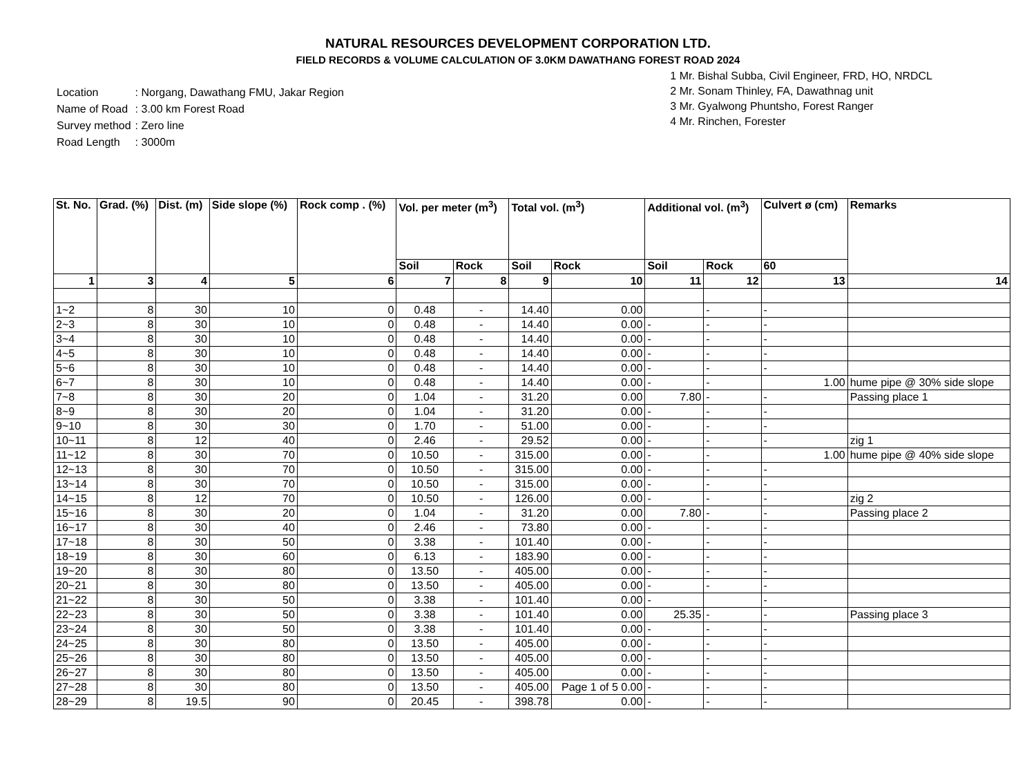NATURAL RESOURCES DEVELOPMENT CORPORATION LTD.
FIELD RECORDS & VOLUME CALCULATION OF 3.0KM DAWATHANG FOREST ROAD 2024
| Location | : Norgang, Dawathang FMU, Jakar Region |
| Name of Road | : 3.00 km Forest Road |
| Survey method | : Zero line |
| Road Length | : 3000m |
1 Mr. Bishal Subba, Civil Engineer, FRD, HO, NRDCL
2 Mr. Sonam Thinley, FA, Dawathnag unit
3 Mr. Gyalwong Phuntsho, Forest Ranger
4 Mr. Rinchen, Forester
| St. No. | Grad. (%) | Dist. (m) | Side slope (%) | Rock comp . (%) | Vol. per meter (m<sup>3</sup>) | | Total vol. (m<sup>3</sup>) | | Additional vol. (m<sup>3</sup>) | | Culvert ø (cm) | Remarks |
| --- | --- | --- | --- | --- | --- | --- | --- | --- | --- | --- | --- | --- |
| | | | | | Soil | Rock | Soil | Rock | Soil | Rock | 60 | |
| 1 | 3 | 4 | 5 | 6 | 7 | 8 | 9 | 10 | 11 | 12 | 13 | 14 |
| 1~2 | 8 | 30 | 10 | 0 | 0.48 | - | 14.40 | 0.00 | | - | - | |
| 2~3 | 8 | 30 | 10 | 0 | 0.48 | - | 14.40 | 0.00 | - | - | - | |
| 3~4 | 8 | 30 | 10 | 0 | 0.48 | - | 14.40 | 0.00 | - | - | - | |
| 4~5 | 8 | 30 | 10 | 0 | 0.48 | - | 14.40 | 0.00 | - | - | - | |
| 5~6 | 8 | 30 | 10 | 0 | 0.48 | - | 14.40 | 0.00 | - | - | - | |
| 6~7 | 8 | 30 | 10 | 0 | 0.48 | - | 14.40 | 0.00 | - | - | 1.00 | hume pipe @ 30% side slope |
| 7~8 | 8 | 30 | 20 | 0 | 1.04 | - | 31.20 | 0.00 | 7.80 | - | - | Passing place 1 |
| 8~9 | 8 | 30 | 20 | 0 | 1.04 | - | 31.20 | 0.00 | - | - | - | |
| 9~10 | 8 | 30 | 30 | 0 | 1.70 | - | 51.00 | 0.00 | - | - | - | |
| 10~11 | 8 | 12 | 40 | 0 | 2.46 | - | 29.52 | 0.00 | - | - | - | zig 1 |
| 11~12 | 8 | 30 | 70 | 0 | 10.50 | - | 315.00 | 0.00 | - | - | 1.00 | hume pipe @ 40% side slope |
| 12~13 | 8 | 30 | 70 | 0 | 10.50 | - | 315.00 | 0.00 | - | - | - | |
| 13~14 | 8 | 30 | 70 | 0 | 10.50 | - | 315.00 | 0.00 | - | - | - | |
| 14~15 | 8 | 12 | 70 | 0 | 10.50 | - | 126.00 | 0.00 | - | - | - | zig 2 |
| 15~16 | 8 | 30 | 20 | 0 | 1.04 | - | 31.20 | 0.00 | 7.80 | - | - | Passing place 2 |
| 16~17 | 8 | 30 | 40 | 0 | 2.46 | - | 73.80 | 0.00 | - | - | - | |
| 17~18 | 8 | 30 | 50 | 0 | 3.38 | - | 101.40 | 0.00 | - | - | - | |
| 18~19 | 8 | 30 | 60 | 0 | 6.13 | - | 183.90 | 0.00 | - | - | - | |
| 19~20 | 8 | 30 | 80 | 0 | 13.50 | - | 405.00 | 0.00 | - | - | - | |
| 20~21 | 8 | 30 | 80 | 0 | 13.50 | - | 405.00 | 0.00 | - | - | - | |
| 21~22 | 8 | 30 | 50 | 0 | 3.38 | - | 101.40 | 0.00 | - | | - | |
| 22~23 | 8 | 30 | 50 | 0 | 3.38 | - | 101.40 | 0.00 | 25.35 | - | - | Passing place 3 |
| 23~24 | 8 | 30 | 50 | 0 | 3.38 | - | 101.40 | 0.00 | - | - | - | |
| 24~25 | 8 | 30 | 80 | 0 | 13.50 | - | 405.00 | 0.00 | - | - | - | |
| 25~26 | 8 | 30 | 80 | 0 | 13.50 | - | 405.00 | 0.00 | - | - | - | |
| 26~27 | 8 | 30 | 80 | 0 | 13.50 | - | 405.00 | 0.00 | - | - | - | |
| 27~28 | 8 | 30 | 80 | 0 | 13.50 | - | 405.00 | Page 1 of 5 0.00 | - | - | - | |
| 28~29 | 8 | 19.5 | 90 | 0 | 20.45 | - | 398.78 | 0.00 | - | - | - | |